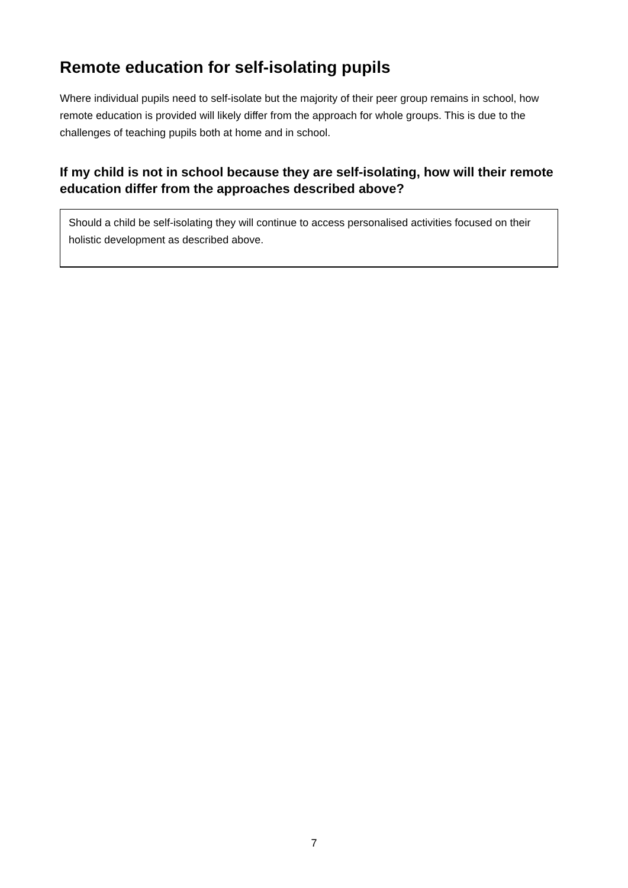Remote education for self-isolating pupils
Where individual pupils need to self-isolate but the majority of their peer group remains in school, how remote education is provided will likely differ from the approach for whole groups. This is due to the challenges of teaching pupils both at home and in school.
If my child is not in school because they are self-isolating, how will their remote education differ from the approaches described above?
Should a child be self-isolating they will continue to access personalised activities focused on their holistic development as described above.
7